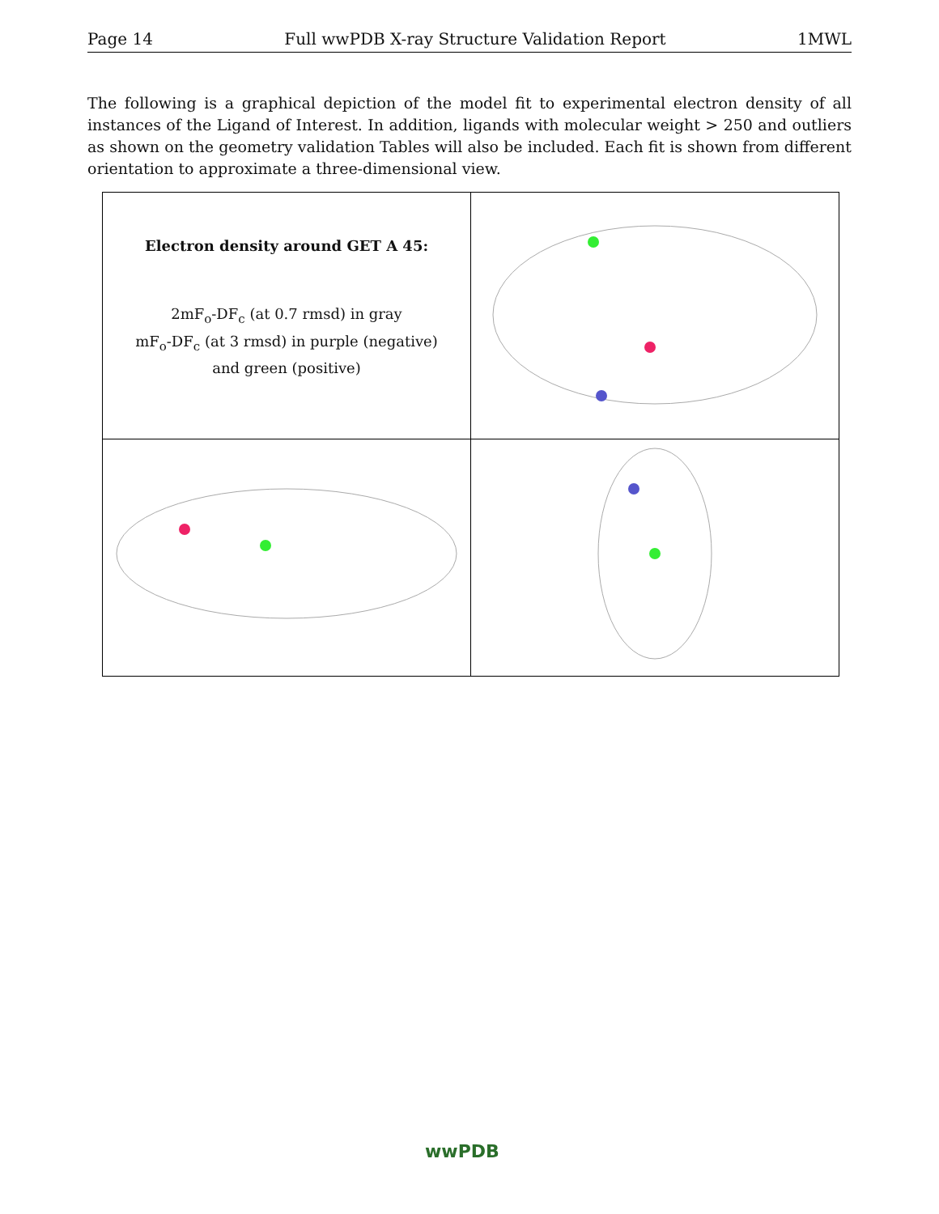Page 14 Full wwPDB X-ray Structure Validation Report 1MWL
The following is a graphical depiction of the model fit to experimental electron density of all instances of the Ligand of Interest. In addition, ligands with molecular weight > 250 and outliers as shown on the geometry validation Tables will also be included. Each fit is shown from different orientation to approximate a three-dimensional view.
| Electron density around GET A 45: 2mF<sub>o</sub>-DF<sub>c</sub> (at 0.7 rmsd) in gray mF<sub>o</sub>-DF<sub>c</sub> (at 3 rmsd) in purple (negative) and green (positive) | |
wwPDB